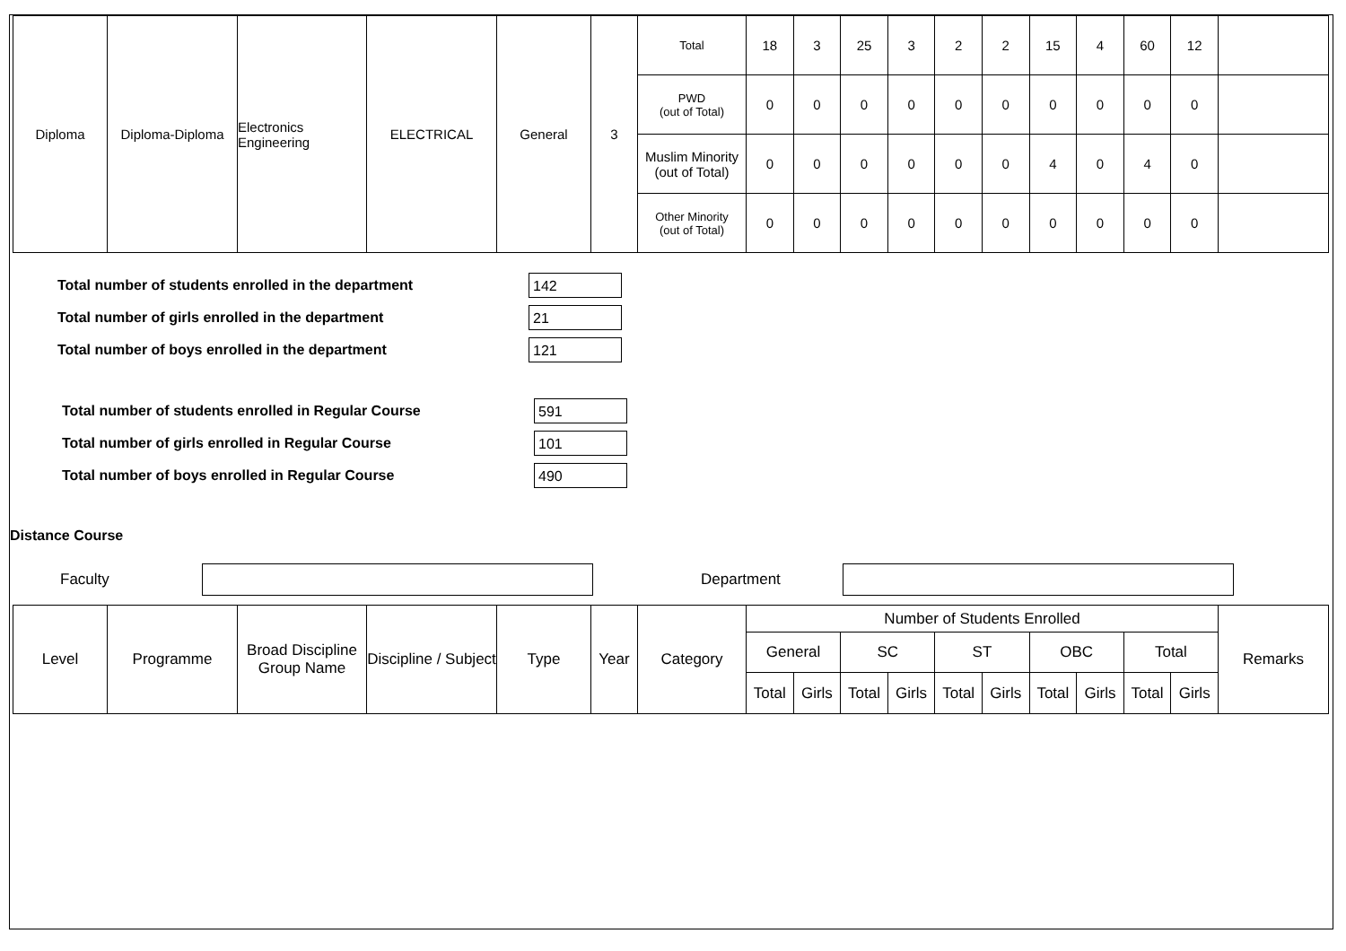| Diploma | Diploma-Diploma | Electronics Engineering | ELECTRICAL | General | 3 | Total | 18 | 3 | 25 | 3 | 2 | 2 | 15 | 4 | 60 | 12 | |
| | | | | | | PWD (out of Total) | 0 | 0 | 0 | 0 | 0 | 0 | 0 | 0 | 0 | 0 | |
| | | | | | | Muslim Minority (out of Total) | 0 | 0 | 0 | 0 | 0 | 0 | 4 | 0 | 4 | 0 | |
| | | | | | | Other Minority (out of Total) | 0 | 0 | 0 | 0 | 0 | 0 | 0 | 0 | 0 | 0 | |
Total number of students enrolled in the department
142
Total number of girls enrolled in the department
21
Total number of boys enrolled in the department
121
Total number of students enrolled in Regular Course
591
Total number of girls enrolled in Regular Course
101
Total number of boys enrolled in Regular Course
490
Distance Course
Faculty Department
| Level | Programme | Broad Discipline Group Name | Discipline / Subject | Type | Year | Category | Number of Students Enrolled | | | | | | | | | | Remarks |
| --- | --- | --- | --- | --- | --- | --- | --- | --- | --- | --- | --- | --- | --- | --- | --- | --- | --- |
| | | | | | | | General | | SC | | ST | | OBC | | Total | | |
| | | | | | | | Total | Girls | Total | Girls | Total | Girls | Total | Girls | Total | Girls | |